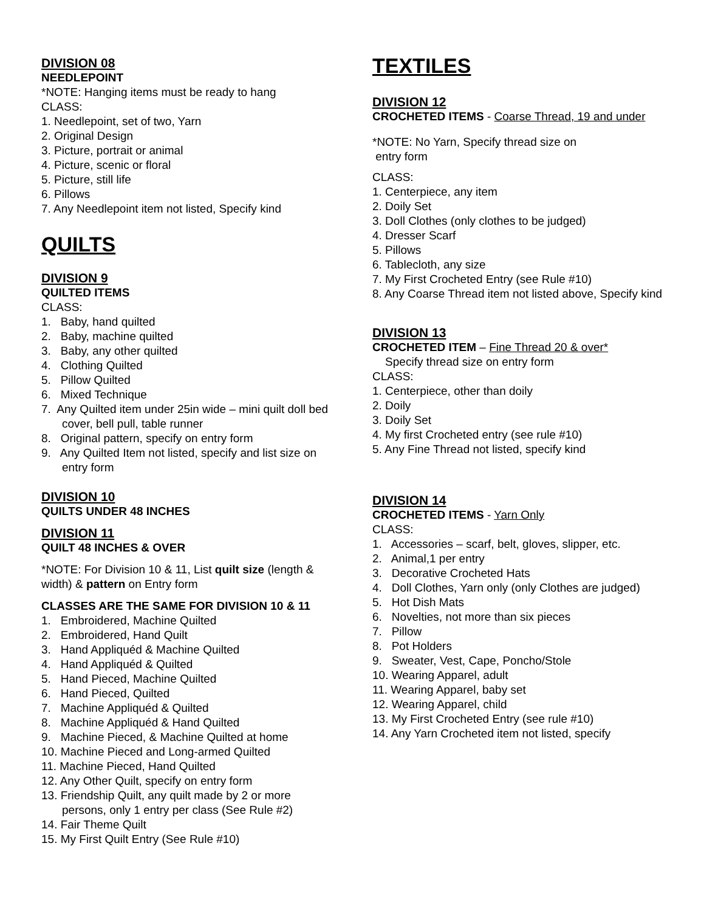DIVISION 08
NEEDLEPOINT
*NOTE: Hanging items must be ready to hang
CLASS:
1. Needlepoint, set of two, Yarn
2. Original Design
3. Picture, portrait or animal
4. Picture, scenic or floral
5. Picture, still life
6. Pillows
7. Any Needlepoint item not listed, Specify kind
QUILTS
DIVISION 9
QUILTED ITEMS
CLASS:
1. Baby, hand quilted
2. Baby, machine quilted
3. Baby, any other quilted
4. Clothing Quilted
5. Pillow Quilted
6. Mixed Technique
7. Any Quilted item under 25in wide – mini quilt doll bed cover, bell pull, table runner
8. Original pattern, specify on entry form
9. Any Quilted Item not listed, specify and list size on entry form
DIVISION 10
QUILTS UNDER 48 INCHES
DIVISION 11
QUILT 48 INCHES & OVER
*NOTE: For Division 10 & 11, List quilt size (length & width) & pattern on Entry form
CLASSES ARE THE SAME FOR DIVISION 10 & 11
1. Embroidered, Machine Quilted
2. Embroidered, Hand Quilt
3. Hand Appliquéd & Machine Quilted
4. Hand Appliquéd & Quilted
5. Hand Pieced, Machine Quilted
6. Hand Pieced, Quilted
7. Machine Appliquéd & Quilted
8. Machine Appliquéd & Hand Quilted
9. Machine Pieced, & Machine Quilted at home
10. Machine Pieced and Long-armed Quilted
11. Machine Pieced, Hand Quilted
12. Any Other Quilt, specify on entry form
13. Friendship Quilt, any quilt made by 2 or more persons, only 1 entry per class (See Rule #2)
14. Fair Theme Quilt
15. My First Quilt Entry (See Rule #10)
TEXTILES
DIVISION 12
CROCHETED ITEMS - Coarse Thread, 19 and under
*NOTE: No Yarn, Specify thread size on
entry form
CLASS:
1. Centerpiece, any item
2. Doily Set
3. Doll Clothes (only clothes to be judged)
4. Dresser Scarf
5. Pillows
6. Tablecloth, any size
7. My First Crocheted Entry (see Rule #10)
8. Any Coarse Thread item not listed above, Specify kind
DIVISION 13
CROCHETED ITEM – Fine Thread 20 & over*
Specify thread size on entry form
CLASS:
1. Centerpiece, other than doily
2. Doily
3. Doily Set
4. My first Crocheted entry (see rule #10)
5. Any Fine Thread not listed, specify kind
DIVISION 14
CROCHETED ITEMS - Yarn Only
CLASS:
1. Accessories – scarf, belt, gloves, slipper, etc.
2. Animal,1 per entry
3. Decorative Crocheted Hats
4. Doll Clothes, Yarn only (only Clothes are judged)
5. Hot Dish Mats
6. Novelties, not more than six pieces
7. Pillow
8. Pot Holders
9. Sweater, Vest, Cape, Poncho/Stole
10. Wearing Apparel, adult
11. Wearing Apparel, baby set
12. Wearing Apparel, child
13. My First Crocheted Entry (see rule #10)
14. Any Yarn Crocheted item not listed, specify